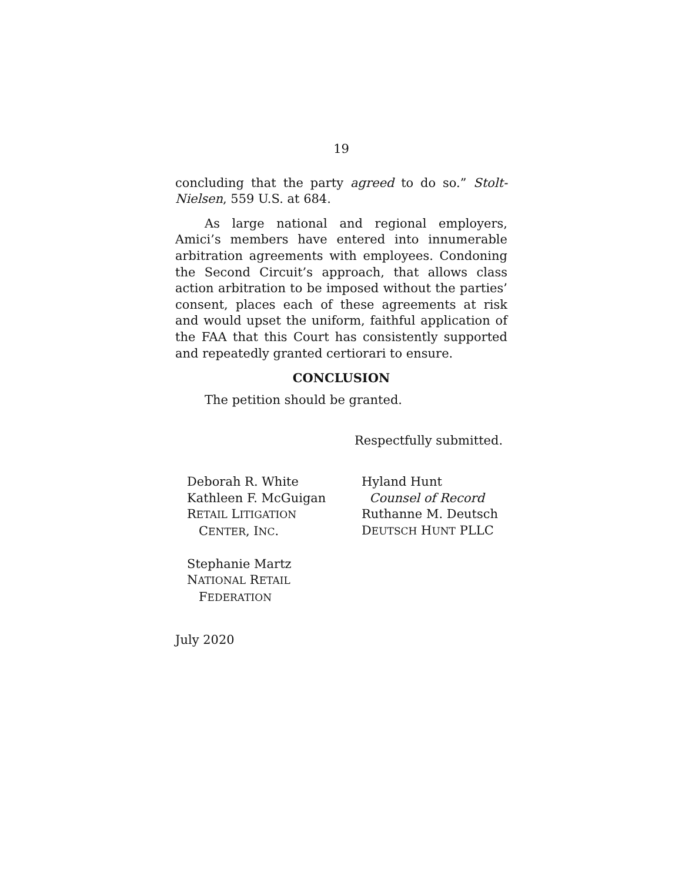19
concluding that the party agreed to do so.” Stolt-Nielsen, 559 U.S. at 684.
As large national and regional employers, Amici’s members have entered into innumerable arbitration agreements with employees. Condoning the Second Circuit’s approach, that allows class action arbitration to be imposed without the parties’ consent, places each of these agreements at risk and would upset the uniform, faithful application of the FAA that this Court has consistently supported and repeatedly granted certiorari to ensure.
CONCLUSION
The petition should be granted.
Respectfully submitted.
Deborah R. White
Kathleen F. McGuigan
RETAIL LITIGATION
CENTER, INC.
Stephanie Martz
NATIONAL RETAIL
FEDERATION
Hyland Hunt
Counsel of Record
Ruthanne M. Deutsch
DEUTSCH HUNT PLLC
July 2020